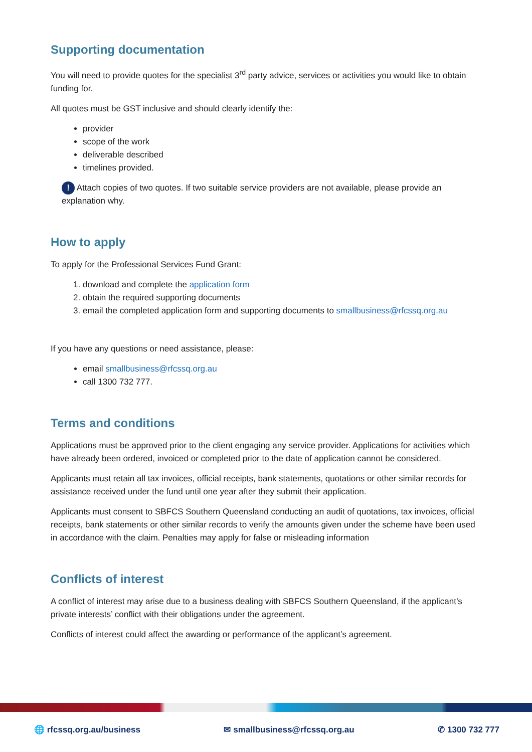Supporting documentation
You will need to provide quotes for the specialist 3<sup>rd</sup> party advice, services or activities you would like to obtain funding for.
All quotes must be GST inclusive and should clearly identify the:
provider
scope of the work
deliverable described
timelines provided.
! Attach copies of two quotes. If two suitable service providers are not available, please provide an explanation why.
How to apply
To apply for the Professional Services Fund Grant:
1. download and complete the application form
2. obtain the required supporting documents
3. email the completed application form and supporting documents to smallbusiness@rfcssq.org.au
If you have any questions or need assistance, please:
email smallbusiness@rfcssq.org.au
call 1300 732 777.
Terms and conditions
Applications must be approved prior to the client engaging any service provider. Applications for activities which have already been ordered, invoiced or completed prior to the date of application cannot be considered.
Applicants must retain all tax invoices, official receipts, bank statements, quotations or other similar records for assistance received under the fund until one year after they submit their application.
Applicants must consent to SBFCS Southern Queensland conducting an audit of quotations, tax invoices, official receipts, bank statements or other similar records to verify the amounts given under the scheme have been used in accordance with the claim. Penalties may apply for false or misleading information
Conflicts of interest
A conflict of interest may arise due to a business dealing with SBFCS Southern Queensland, if the applicant’s private interests’ conflict with their obligations under the agreement.
Conflicts of interest could affect the awarding or performance of the applicant’s agreement.
🌐 rfcssq.org.au/business ✉ smallbusiness@rfcssq.org.au ✆ 1300 732 777